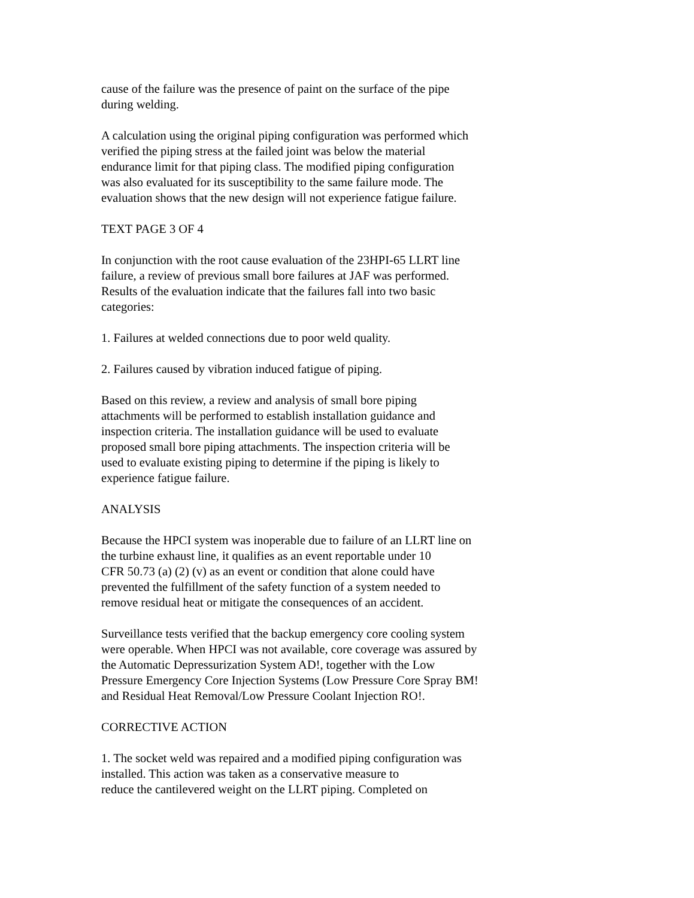cause of the failure was the presence of paint on the surface of the pipe
during welding.
A calculation using the original piping configuration was performed which
verified the piping stress at the failed joint was below the material
endurance limit for that piping class. The modified piping configuration
was also evaluated for its susceptibility to the same failure mode. The
evaluation shows that the new design will not experience fatigue failure.
TEXT PAGE 3 OF 4
In conjunction with the root cause evaluation of the 23HPI-65 LLRT line
failure, a review of previous small bore failures at JAF was performed.
Results of the evaluation indicate that the failures fall into two basic
categories:
1. Failures at welded connections due to poor weld quality.
2. Failures caused by vibration induced fatigue of piping.
Based on this review, a review and analysis of small bore piping
attachments will be performed to establish installation guidance and
inspection criteria. The installation guidance will be used to evaluate
proposed small bore piping attachments. The inspection criteria will be
used to evaluate existing piping to determine if the piping is likely to
experience fatigue failure.
ANALYSIS
Because the HPCI system was inoperable due to failure of an LLRT line on
the turbine exhaust line, it qualifies as an event reportable under 10
CFR 50.73 (a) (2) (v) as an event or condition that alone could have
prevented the fulfillment of the safety function of a system needed to
remove residual heat or mitigate the consequences of an accident.
Surveillance tests verified that the backup emergency core cooling system
were operable. When HPCI was not available, core coverage was assured by
the Automatic Depressurization System AD!, together with the Low
Pressure Emergency Core Injection Systems (Low Pressure Core Spray BM!
and Residual Heat Removal/Low Pressure Coolant Injection RO!.
CORRECTIVE ACTION
1. The socket weld was repaired and a modified piping configuration was
installed. This action was taken as a conservative measure to
reduce the cantilevered weight on the LLRT piping. Completed on